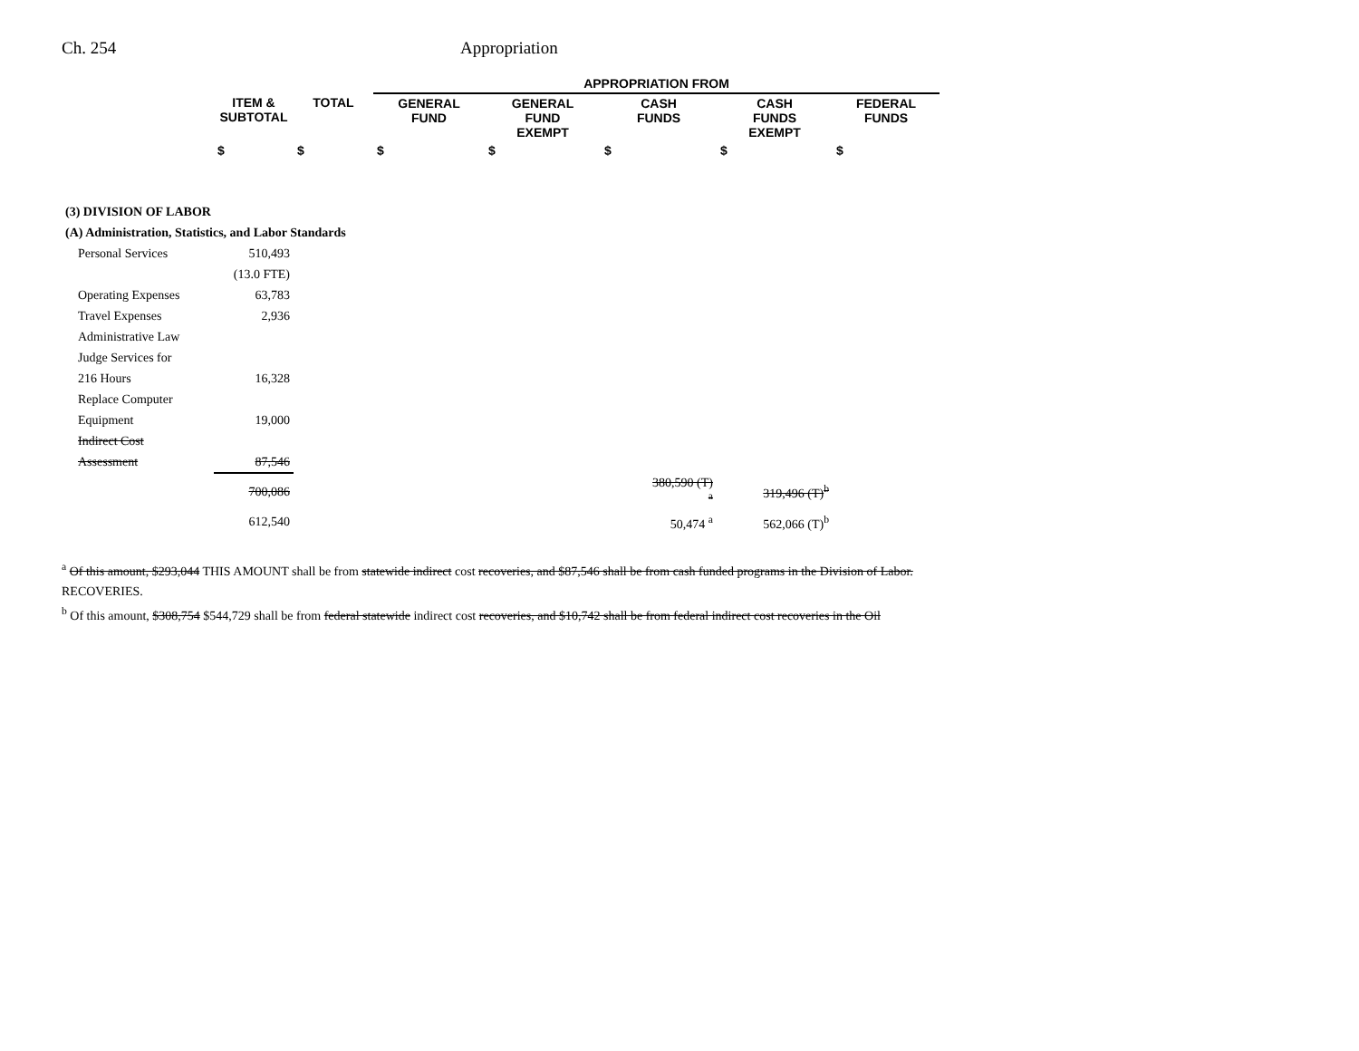Ch. 254 Appropriation
| | | | APPROPRIATION FROM | | | | |
| --- | --- | --- | --- | --- | --- | --- | --- |
| | ITEM & SUBTOTAL | TOTAL | GENERAL FUND | GENERAL FUND EXEMPT | CASH FUNDS | CASH FUNDS EXEMPT | FEDERAL FUNDS |
| | $ | $ | $ | $ | $ | $ | $ |
| (3) DIVISION OF LABOR | | | | | | | |
| (A) Administration, Statistics, and Labor Standards | | | | | | | |
| Personal Services | 510,493 | | | | | | |
| | (13.0 FTE) | | | | | | |
| Operating Expenses | 63,783 | | | | | | |
| Travel Expenses | 2,936 | | | | | | |
| Administrative Law | | | | | | | |
| Judge Services for | | | | | | | |
| 216 Hours | 16,328 | | | | | | |
| Replace Computer | | | | | | | |
| Equipment | 19,000 | | | | | | |
| Indirect Cost | | | | | | | |
| Assessment | 87,546 | | | | | | |
| | 700,086 | | | | 380,590 (T) <sup>a</sup> | 319,496 (T)<sup>b</sup> | |
| | 612,540 | | | | 50,474 <sup>a</sup> | 562,066 (T)<sup>b</sup> | |
<sup>a</sup> Of this amount, $293,044 THIS AMOUNT shall be from statewide indirect cost recoveries, and $87,546 shall be from cash funded programs in the Division of Labor.
RECOVERIES.
<sup>b</sup> Of this amount, $308,754 $544,729 shall be from federal statewide indirect cost recoveries, and $10,742 shall be from federal indirect cost recoveries in the Oil